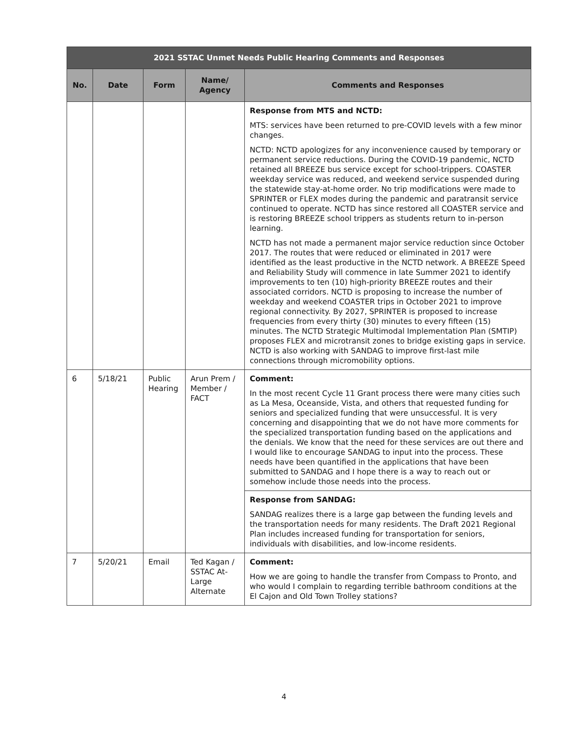| 2021 SSTAC Unmet Needs Public Hearing Comments and Responses | | | | |
| --- | --- | --- | --- | --- |
| No. | Date | Form | Name/ Agency | Comments and Responses |
| | | | | Response from MTS and NCTD: MTS: services have been returned to pre-COVID levels with a few minor changes. NCTD: NCTD apologizes for any inconvenience caused by temporary or permanent service reductions. During the COVID-19 pandemic, NCTD retained all BREEZE bus service except for school-trippers. COASTER weekday service was reduced, and weekend service suspended during the statewide stay-at-home order. No trip modifications were made to SPRINTER or FLEX modes during the pandemic and paratransit service continued to operate. NCTD has since restored all COASTER service and is restoring BREEZE school trippers as students return to in-person learning. NCTD has not made a permanent major service reduction since October 2017. The routes that were reduced or eliminated in 2017 were identified as the least productive in the NCTD network. A BREEZE Speed and Reliability Study will commence in late Summer 2021 to identify improvements to ten (10) high-priority BREEZE routes and their associated corridors. NCTD is proposing to increase the number of weekday and weekend COASTER trips in October 2021 to improve regional connectivity. By 2027, SPRINTER is proposed to increase frequencies from every thirty (30) minutes to every fifteen (15) minutes. The NCTD Strategic Multimodal Implementation Plan (SMTIP) proposes FLEX and microtransit zones to bridge existing gaps in service. NCTD is also working with SANDAG to improve first-last mile connections through micromobility options. |
| 6 | 5/18/21 | Public Hearing | Arun Prem / Member / FACT | Comment: In the most recent Cycle 11 Grant process there were many cities such as La Mesa, Oceanside, Vista, and others that requested funding for seniors and specialized funding that were unsuccessful. It is very concerning and disappointing that we do not have more comments for the specialized transportation funding based on the applications and the denials. We know that the need for these services are out there and I would like to encourage SANDAG to input into the process. These needs have been quantified in the applications that have been submitted to SANDAG and I hope there is a way to reach out or somehow include those needs into the process. |
| | | | | Response from SANDAG: SANDAG realizes there is a large gap between the funding levels and the transportation needs for many residents. The Draft 2021 Regional Plan includes increased funding for transportation for seniors, individuals with disabilities, and low-income residents. |
| 7 | 5/20/21 | Email | Ted Kagan / SSTAC At-Large Alternate | Comment: How we are going to handle the transfer from Compass to Pronto, and who would I complain to regarding terrible bathroom conditions at the El Cajon and Old Town Trolley stations? |
4